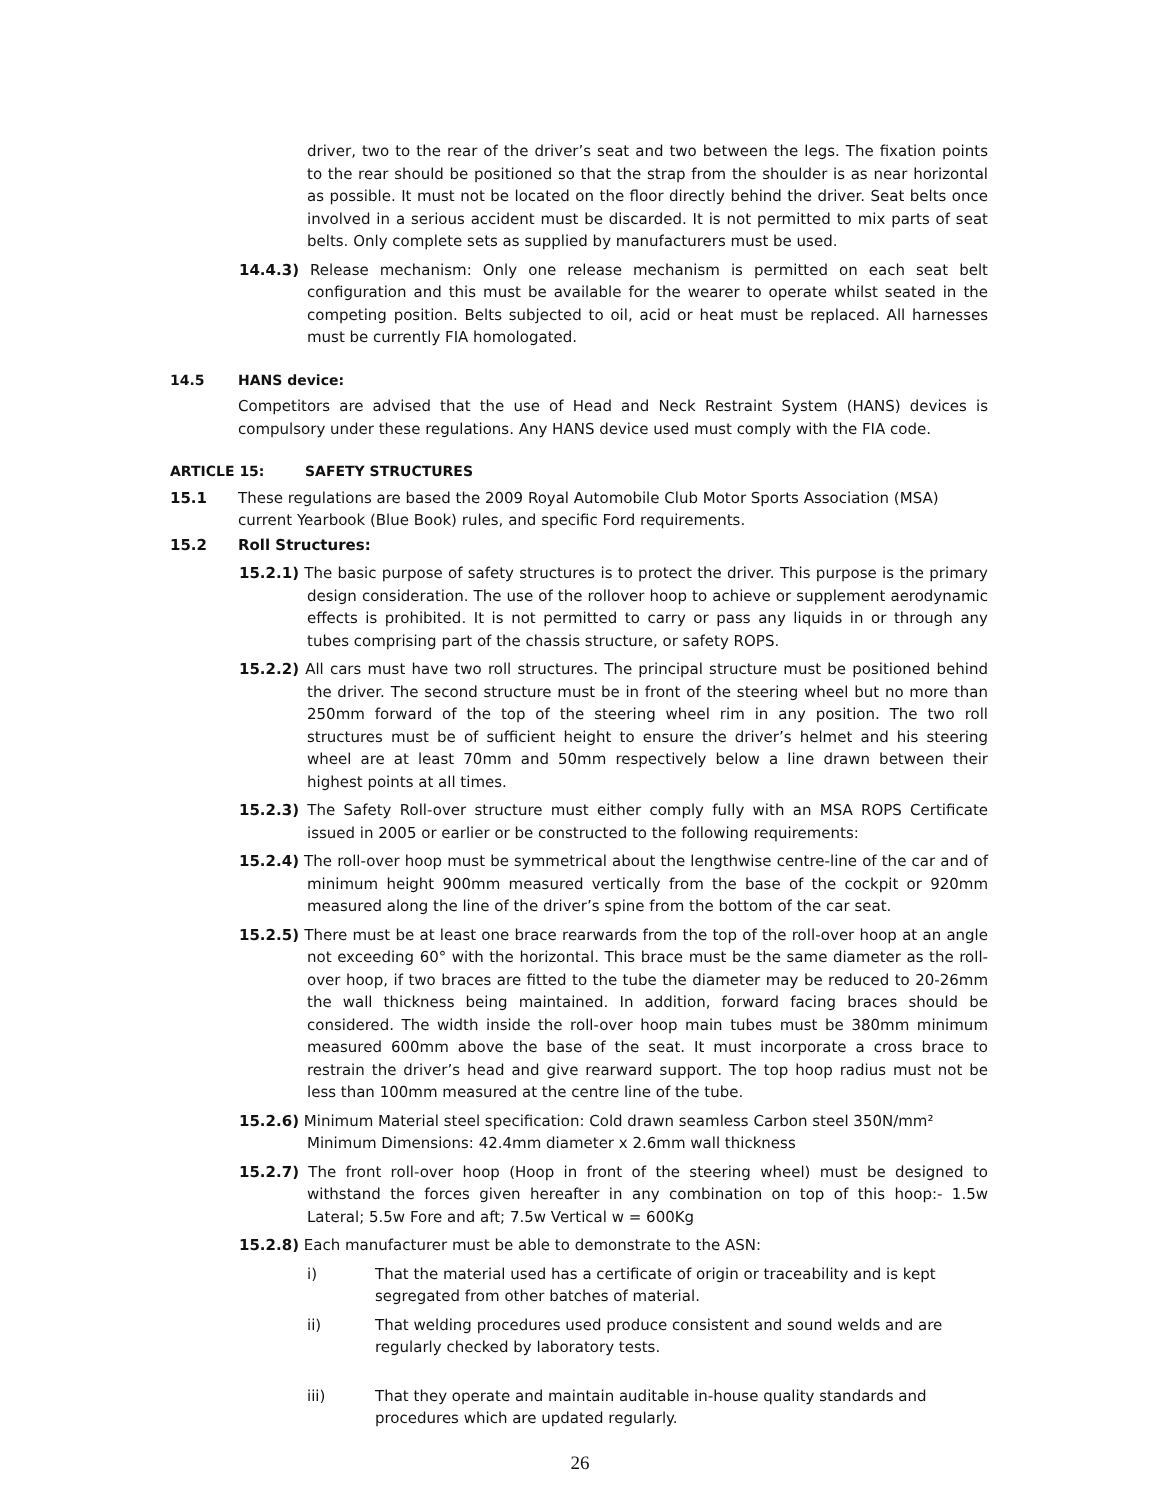driver, two to the rear of the driver’s seat and two between the legs. The fixation points to the rear should be positioned so that the strap from the shoulder is as near horizontal as possible. It must not be located on the floor directly behind the driver. Seat belts once involved in a serious accident must be discarded. It is not permitted to mix parts of seat belts. Only complete sets as supplied by manufacturers must be used.
14.4.3) Release mechanism: Only one release mechanism is permitted on each seat belt configuration and this must be available for the wearer to operate whilst seated in the competing position. Belts subjected to oil, acid or heat must be replaced. All harnesses must be currently FIA homologated.
14.5 HANS device:
Competitors are advised that the use of Head and Neck Restraint System (HANS) devices is compulsory under these regulations. Any HANS device used must comply with the FIA code.
ARTICLE 15: SAFETY STRUCTURES
15.1 These regulations are based the 2009 Royal Automobile Club Motor Sports Association (MSA) current Yearbook (Blue Book) rules, and specific Ford requirements.
15.2 Roll Structures:
15.2.1) The basic purpose of safety structures is to protect the driver. This purpose is the primary design consideration. The use of the rollover hoop to achieve or supplement aerodynamic effects is prohibited. It is not permitted to carry or pass any liquids in or through any tubes comprising part of the chassis structure, or safety ROPS.
15.2.2) All cars must have two roll structures. The principal structure must be positioned behind the driver. The second structure must be in front of the steering wheel but no more than 250mm forward of the top of the steering wheel rim in any position. The two roll structures must be of sufficient height to ensure the driver’s helmet and his steering wheel are at least 70mm and 50mm respectively below a line drawn between their highest points at all times.
15.2.3) The Safety Roll-over structure must either comply fully with an MSA ROPS Certificate issued in 2005 or earlier or be constructed to the following requirements:
15.2.4) The roll-over hoop must be symmetrical about the lengthwise centre-line of the car and of minimum height 900mm measured vertically from the base of the cockpit or 920mm measured along the line of the driver’s spine from the bottom of the car seat.
15.2.5) There must be at least one brace rearwards from the top of the roll-over hoop at an angle not exceeding 60° with the horizontal. This brace must be the same diameter as the roll-over hoop, if two braces are fitted to the tube the diameter may be reduced to 20-26mm the wall thickness being maintained. In addition, forward facing braces should be considered. The width inside the roll-over hoop main tubes must be 380mm minimum measured 600mm above the base of the seat. It must incorporate a cross brace to restrain the driver’s head and give rearward support. The top hoop radius must not be less than 100mm measured at the centre line of the tube.
15.2.6) Minimum Material steel specification: Cold drawn seamless Carbon steel 350N/mm²
Minimum Dimensions: 42.4mm diameter x 2.6mm wall thickness
15.2.7) The front roll-over hoop (Hoop in front of the steering wheel) must be designed to withstand the forces given hereafter in any combination on top of this hoop:- 1.5w Lateral; 5.5w Fore and aft; 7.5w Vertical w = 600Kg
15.2.8) Each manufacturer must be able to demonstrate to the ASN:
i) That the material used has a certificate of origin or traceability and is kept segregated from other batches of material.
ii) That welding procedures used produce consistent and sound welds and are regularly checked by laboratory tests.
iii) That they operate and maintain auditable in-house quality standards and procedures which are updated regularly.
26